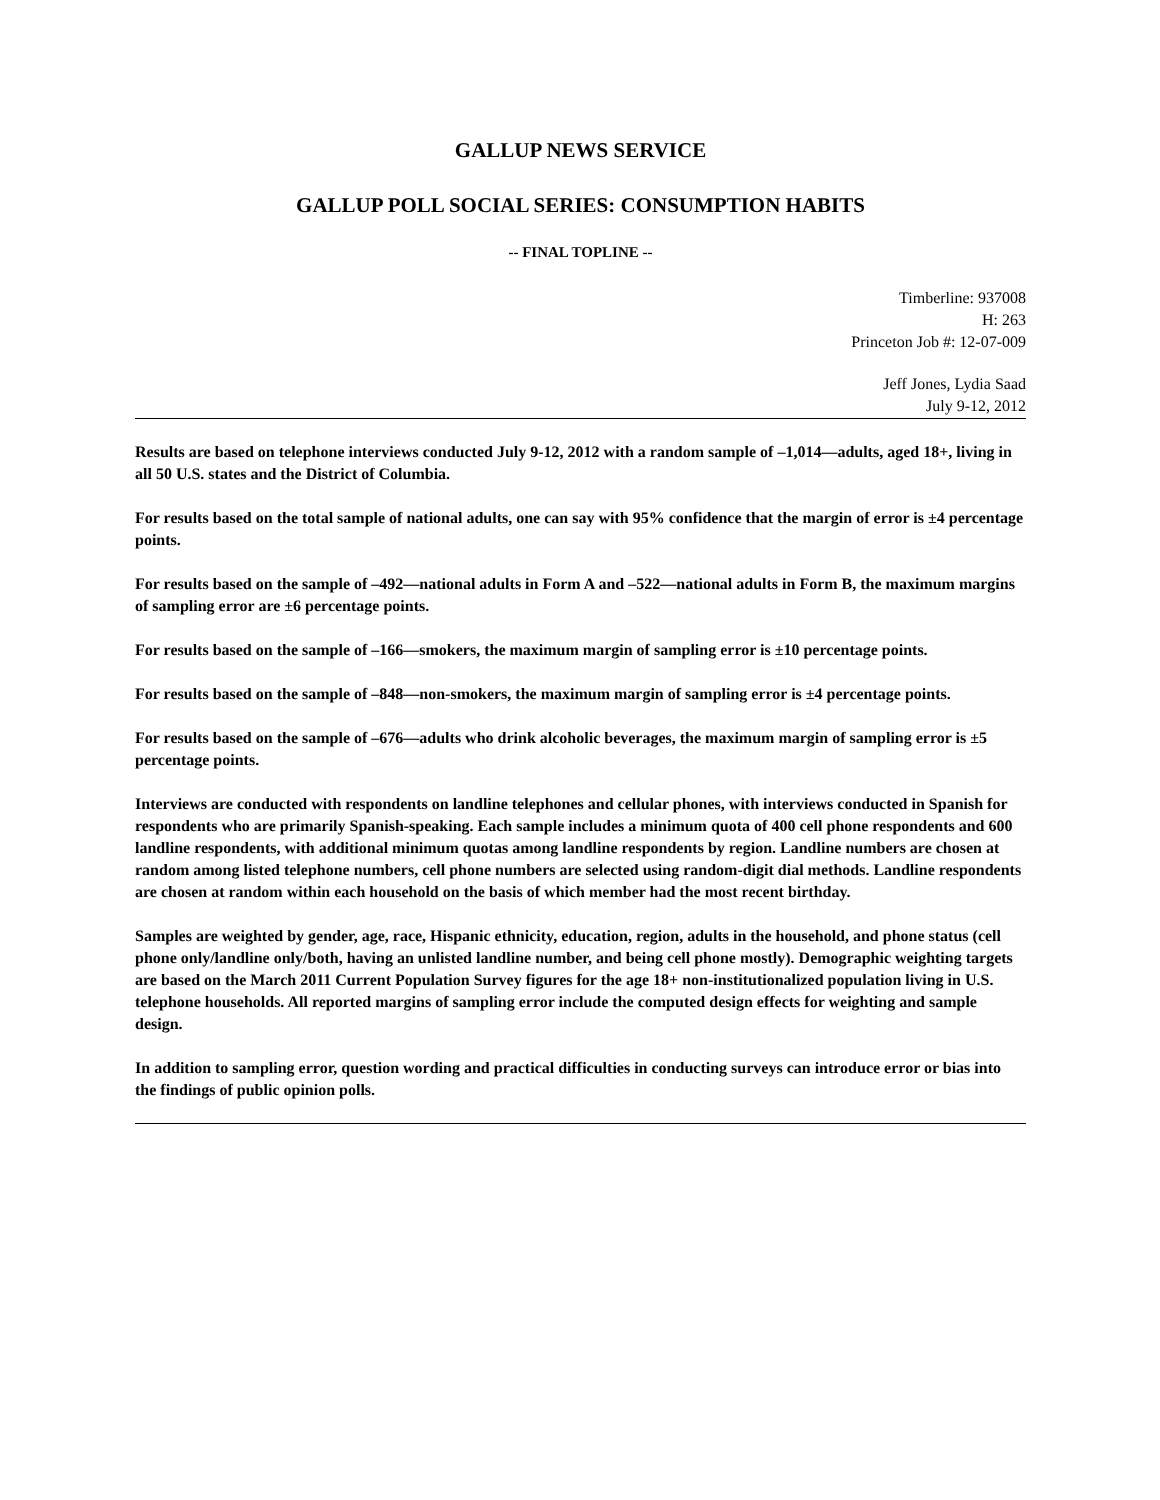GALLUP NEWS SERVICE
GALLUP POLL SOCIAL SERIES: CONSUMPTION HABITS
-- FINAL TOPLINE --
Timberline: 937008
H: 263
Princeton Job #: 12-07-009
Jeff Jones, Lydia Saad
July 9-12, 2012
Results are based on telephone interviews conducted July 9-12, 2012 with a random sample of –1,014—adults, aged 18+, living in all 50 U.S. states and the District of Columbia.
For results based on the total sample of national adults, one can say with 95% confidence that the margin of error is ±4 percentage points.
For results based on the sample of –492—national adults in Form A and –522—national adults in Form B, the maximum margins of sampling error are ±6 percentage points.
For results based on the sample of –166—smokers, the maximum margin of sampling error is ±10 percentage points.
For results based on the sample of –848—non-smokers, the maximum margin of sampling error is ±4 percentage points.
For results based on the sample of –676—adults who drink alcoholic beverages, the maximum margin of sampling error is ±5 percentage points.
Interviews are conducted with respondents on landline telephones and cellular phones, with interviews conducted in Spanish for respondents who are primarily Spanish-speaking. Each sample includes a minimum quota of 400 cell phone respondents and 600 landline respondents, with additional minimum quotas among landline respondents by region. Landline numbers are chosen at random among listed telephone numbers, cell phone numbers are selected using random-digit dial methods. Landline respondents are chosen at random within each household on the basis of which member had the most recent birthday.
Samples are weighted by gender, age, race, Hispanic ethnicity, education, region, adults in the household, and phone status (cell phone only/landline only/both, having an unlisted landline number, and being cell phone mostly). Demographic weighting targets are based on the March 2011 Current Population Survey figures for the age 18+ non-institutionalized population living in U.S. telephone households. All reported margins of sampling error include the computed design effects for weighting and sample design.
In addition to sampling error, question wording and practical difficulties in conducting surveys can introduce error or bias into the findings of public opinion polls.